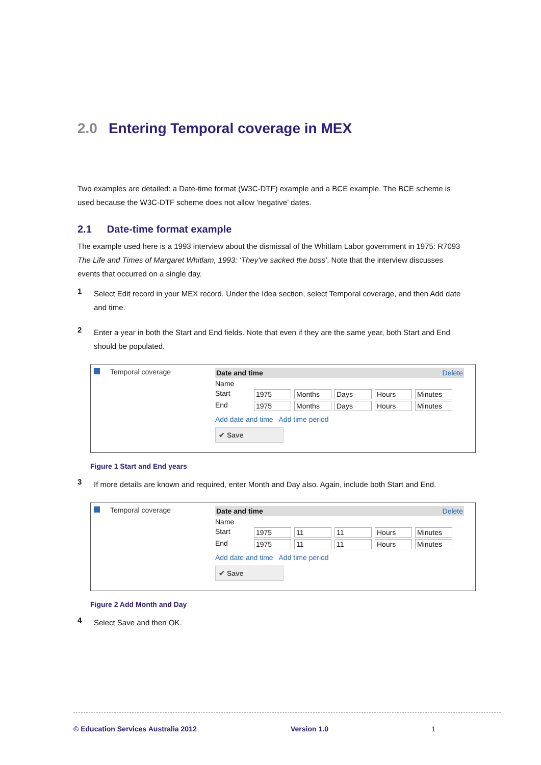2.0 Entering Temporal coverage in MEX
Two examples are detailed: a Date-time format (W3C-DTF) example and a BCE example. The BCE scheme is used because the W3C-DTF scheme does not allow ‘negative’ dates.
2.1 Date-time format example
The example used here is a 1993 interview about the dismissal of the Whitlam Labor government in 1975: R7093 The Life and Times of Margaret Whitlam, 1993: ‘They’ve sacked the boss’. Note that the interview discusses events that occurred on a single day.
1
Select Edit record in your MEX record. Under the Idea section, select Temporal coverage, and then Add date and time.
2
Enter a year in both the Start and End fields. Note that even if they are the same year, both Start and End should be populated.
Temporal coverage Date and time Delete
Name
Start 1975 Months Days Hours Minutes
End 1975 Months Days Hours Minutes
Add date and time Add time period
✔ Save
Figure 1 Start and End years
3
If more details are known and required, enter Month and Day also. Again, include both Start and End.
Temporal coverage Date and time Delete
Name
Start 1975 11 11 Hours Minutes
End 1975 11 11 Hours Minutes
Add date and time Add time period
✔ Save
Figure 2 Add Month and Day
4
Select Save and then OK.
© Education Services Australia 2012 Version 1.0 1